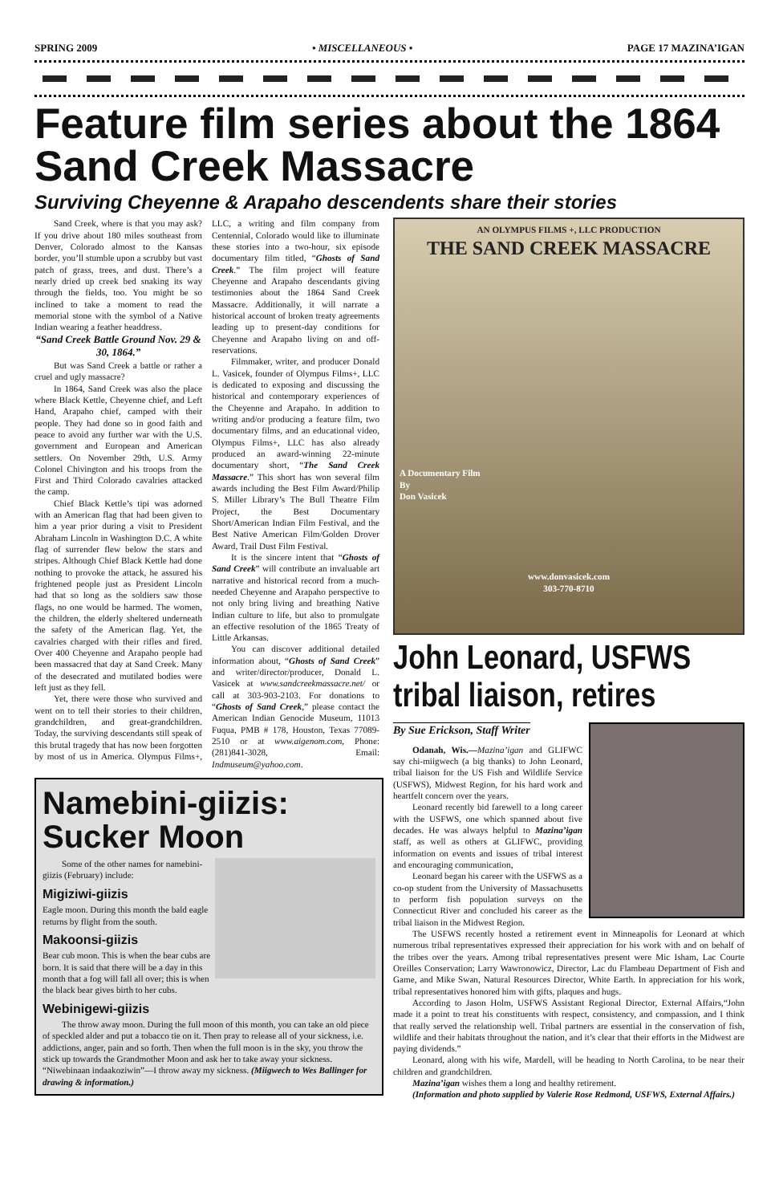SPRING 2009 • MISCELLANEOUS • PAGE 17 MAZINA’IGAN
Feature film series about the 1864 Sand Creek Massacre
Surviving Cheyenne & Arapaho descendents share their stories
Sand Creek, where is that you may ask? If you drive about 180 miles southeast from Denver, Colorado almost to the Kansas border, you’ll stumble upon a scrubby but vast patch of grass, trees, and dust. There’s a nearly dried up creek bed snaking its way through the fields, too. You might be so inclined to take a moment to read the memorial stone with the symbol of a Native Indian wearing a feather headdress.
“Sand Creek Battle Ground Nov. 29 & 30, 1864.”
But was Sand Creek a battle or rather a cruel and ugly massacre?
In 1864, Sand Creek was also the place where Black Kettle, Cheyenne chief, and Left Hand, Arapaho chief, camped with their people. They had done so in good faith and peace to avoid any further war with the U.S. government and European and American settlers. On November 29th, U.S. Army Colonel Chivington and his troops from the First and Third Colorado cavalries attacked the camp.
Chief Black Kettle’s tipi was adorned with an American flag that had been given to him a year prior during a visit to President Abraham Lincoln in Washington D.C. A white flag of surrender flew below the stars and stripes. Although Chief Black Kettle had done nothing to provoke the attack, he assured his frightened people just as President Lincoln had that so long as the soldiers saw those flags, no one would be harmed. The women, the children, the elderly sheltered underneath the safety of the American flag. Yet, the cavalries charged with their rifles and fired. Over 400 Cheyenne and Arapaho people had been massacred that day at Sand Creek. Many of the desecrated and mutilated bodies were left just as they fell.
Yet, there were those who survived and went on to tell their stories to their children, grandchildren, and great-grandchildren. Today, the surviving descendants still speak of this brutal tragedy that has now been forgotten by most of us in America. Olympus Films+, LLC, a writing and film company from Centennial, Colorado would like to illuminate these stories into a two-hour, six episode documentary film titled, “Ghosts of Sand Creek.” The film project will feature Cheyenne and Arapaho descendants giving testimonies about the 1864 Sand Creek Massacre. Additionally, it will narrate a historical account of broken treaty agreements leading up to present-day conditions for Cheyenne and Arapaho living on and off-reservations.
Filmmaker, writer, and producer Donald L. Vasicek, founder of Olympus Films+, LLC is dedicated to exposing and discussing the historical and contemporary experiences of the Cheyenne and Arapaho. In addition to writing and/or producing a feature film, two documentary films, and an educational video, Olympus Films+, LLC has also already produced an award-winning 22-minute documentary short, “The Sand Creek Massacre.” This short has won several film awards including the Best Film Award/Philip S. Miller Library’s The Bull Theatre Film Project, the Best Documentary Short/American Indian Film Festival, and the Best Native American Film/Golden Drover Award, Trail Dust Film Festival.
It is the sincere intent that “Ghosts of Sand Creek” will contribute an invaluable art narrative and historical record from a much-needed Cheyenne and Arapaho perspective to not only bring living and breathing Native Indian culture to life, but also to promulgate an effective resolution of the 1865 Treaty of Little Arkansas.
You can discover additional detailed information about, “Ghosts of Sand Creek” and writer/director/producer, Donald L. Vasicek at www.sandcreekmassacre.net/ or call at 303-903-2103. For donations to “Ghosts of Sand Creek,” please contact the American Indian Genocide Museum, 11013 Fuqua, PMB # 178, Houston, Texas 77089-2510 or at www.aigenom.com, Phone: (281)841-3028, Email: Indmuseum@yahoo.com.
Namebini-giizis: Sucker Moon
Some of the other names for namebini-giizis (February) include:
Migiziwi-giizis
Eagle moon. During this month the bald eagle returns by flight from the south.
Makoonsi-giizis
Bear cub moon. This is when the bear cubs are born. It is said that there will be a day in this month that a fog will fall all over; this is when the black bear gives birth to her cubs.
Webinigewi-giizis
The throw away moon. During the full moon of this month, you can take an old piece of speckled alder and put a tobacco tie on it. Then pray to release all of your sickness, i.e. addictions, anger, pain and so forth. Then when the full moon is in the sky, you throw the stick up towards the Grandmother Moon and ask her to take away your sickness. “Niwebinaan indaakoziwin”—I throw away my sickness. (Miigwech to Wes Ballinger for drawing & information.)
AN OLYMPUS FILMS +, LLC PRODUCTION
THE SAND CREEK MASSACRE
A Documentary Film
By
Don Vasicek
www.donvasicek.com
303-770-8710
John Leonard, USFWS tribal liaison, retires
By Sue Erickson, Staff Writer
Odanah, Wis.—Mazina’igan and GLIFWC say chi-miigwech (a big thanks) to John Leonard, tribal liaison for the US Fish and Wildlife Service (USFWS), Midwest Region, for his hard work and heartfelt concern over the years.
Leonard recently bid farewell to a long career with the USFWS, one which spanned about five decades. He was always helpful to Mazina’igan staff, as well as others at GLIFWC, providing information on events and issues of tribal interest and encouraging communication,
Leonard began his career with the USFWS as a co-op student from the University of Massachusetts to perform fish population surveys on the Connecticut River and concluded his career as the tribal liaison in the Midwest Region.
The USFWS recently hosted a retirement event in Minneapolis for Leonard at which numerous tribal representatives expressed their appreciation for his work with and on behalf of the tribes over the years. Among tribal representatives present were Mic Isham, Lac Courte Oreilles Conservation; Larry Wawronowicz, Director, Lac du Flambeau Department of Fish and Game, and Mike Swan, Natural Resources Director, White Earth. In appreciation for his work, tribal representatives honored him with gifts, plaques and hugs.
According to Jason Holm, USFWS Assistant Regional Director, External Affairs,“John made it a point to treat his constituents with respect, consistency, and compassion, and I think that really served the relationship well. Tribal partners are essential in the conservation of fish, wildlife and their habitats throughout the nation, and it’s clear that their efforts in the Midwest are paying dividends.”
Leonard, along with his wife, Mardell, will be heading to North Carolina, to be near their children and grandchildren.
Mazina’igan wishes them a long and healthy retirement.
(Information and photo supplied by Valerie Rose Redmond, USFWS, External Affairs.)